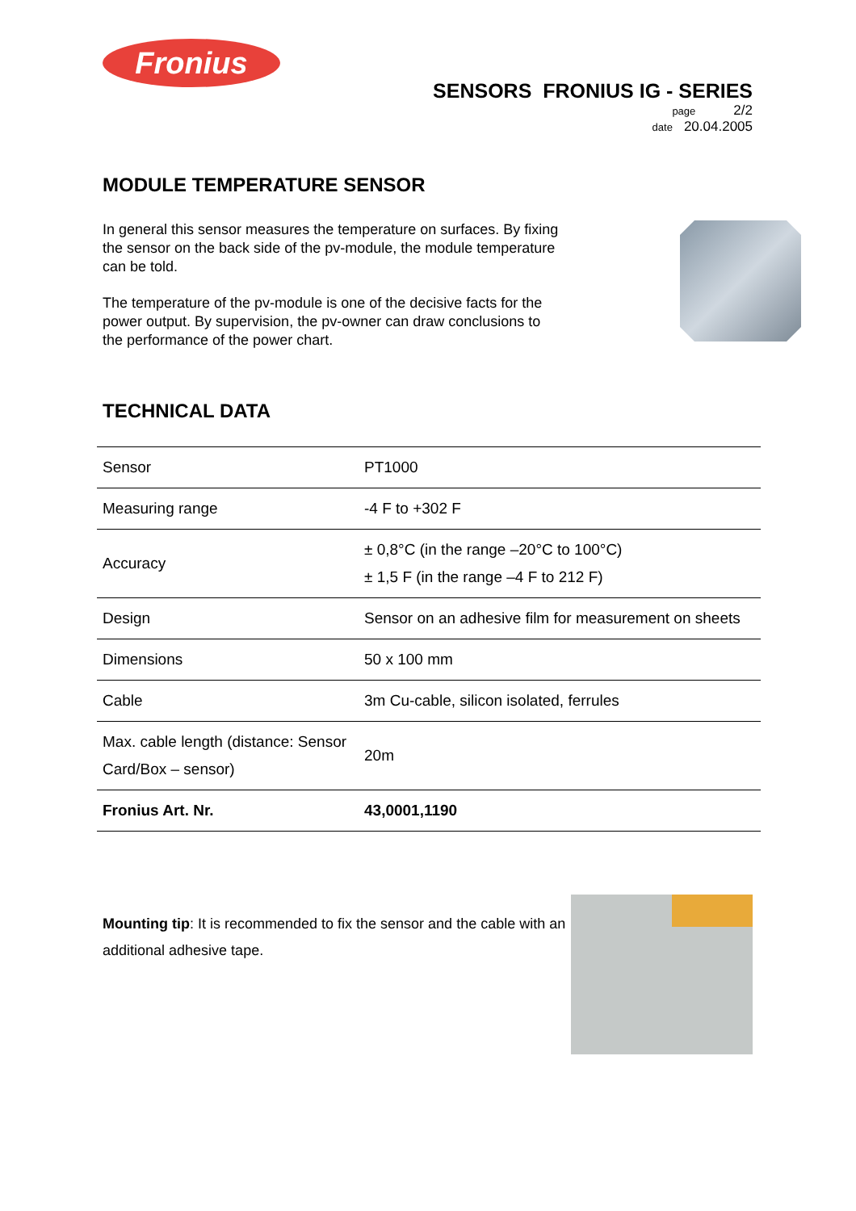Fronius
SENSORS FRONIUS IG - SERIES
page 2/2
date 20.04.2005
MODULE TEMPERATURE SENSOR
In general this sensor measures the temperature on surfaces. By fixing the sensor on the back side of the pv-module, the module temperature can be told.
The temperature of the pv-module is one of the decisive facts for the power output. By supervision, the pv-owner can draw conclusions to the performance of the power chart.
TECHNICAL DATA
| Sensor | PT1000 |
| Measuring range | -4 F to +302 F |
| Accuracy | ± 0,8°C (in the range –20°C to 100°C) ± 1,5 F (in the range –4 F to 212 F) |
| Design | Sensor on an adhesive film for measurement on sheets |
| Dimensions | 50 x 100 mm |
| Cable | 3m Cu-cable, silicon isolated, ferrules |
| Max. cable length (distance: Sensor Card/Box – sensor) | 20m |
| Fronius Art. Nr. | 43,0001,1190 |
Mounting tip: It is recommended to fix the sensor and the cable with an additional adhesive tape.